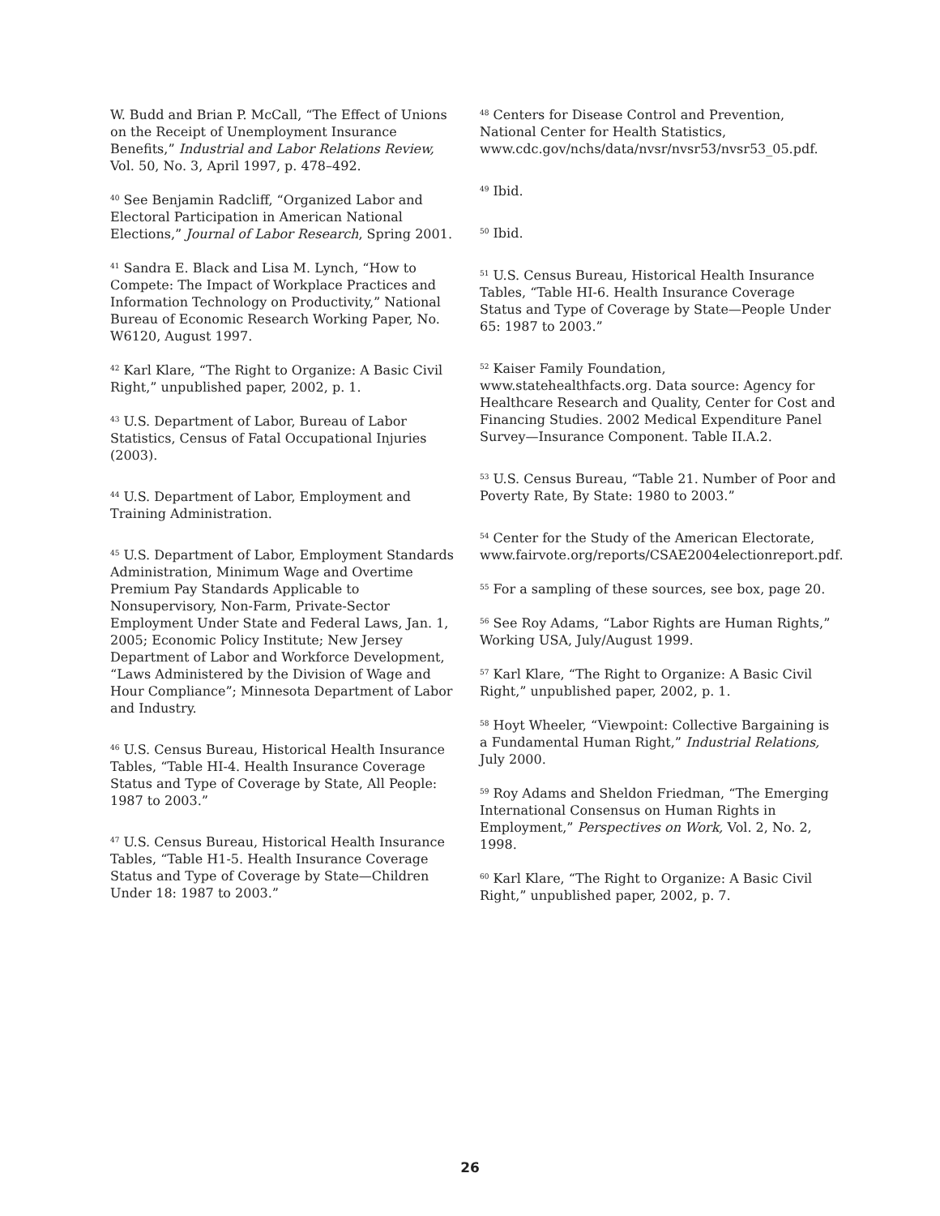W. Budd and Brian P. McCall, “The Effect of Unions on the Receipt of Unemployment Insurance Benefits,” Industrial and Labor Relations Review, Vol. 50, No. 3, April 1997, p. 478–492.
<sup>40</sup> See Benjamin Radcliff, “Organized Labor and Electoral Participation in American National Elections,” Journal of Labor Research, Spring 2001.
<sup>41</sup> Sandra E. Black and Lisa M. Lynch, “How to Compete: The Impact of Workplace Practices and Information Technology on Productivity,” National Bureau of Economic Research Working Paper, No. W6120, August 1997.
<sup>42</sup> Karl Klare, “The Right to Organize: A Basic Civil Right,” unpublished paper, 2002, p. 1.
<sup>43</sup> U.S. Department of Labor, Bureau of Labor Statistics, Census of Fatal Occupational Injuries (2003).
<sup>44</sup> U.S. Department of Labor, Employment and Training Administration.
<sup>45</sup> U.S. Department of Labor, Employment Standards Administration, Minimum Wage and Overtime Premium Pay Standards Applicable to Nonsupervisory, Non-Farm, Private-Sector Employment Under State and Federal Laws, Jan. 1, 2005; Economic Policy Institute; New Jersey Department of Labor and Workforce Development, “Laws Administered by the Division of Wage and Hour Compliance”; Minnesota Department of Labor and Industry.
<sup>46</sup> U.S. Census Bureau, Historical Health Insurance Tables, “Table HI-4. Health Insurance Coverage Status and Type of Coverage by State, All People: 1987 to 2003.”
<sup>47</sup> U.S. Census Bureau, Historical Health Insurance Tables, “Table H1-5. Health Insurance Coverage Status and Type of Coverage by State—Children Under 18: 1987 to 2003.”
<sup>48</sup> Centers for Disease Control and Prevention, National Center for Health Statistics, www.cdc.gov/nchs/data/nvsr/nvsr53/nvsr53_05.pdf.
<sup>49</sup> Ibid.
<sup>50</sup> Ibid.
<sup>51</sup> U.S. Census Bureau, Historical Health Insurance Tables, “Table HI-6. Health Insurance Coverage Status and Type of Coverage by State—People Under 65: 1987 to 2003.”
<sup>52</sup> Kaiser Family Foundation, www.statehealthfacts.org. Data source: Agency for Healthcare Research and Quality, Center for Cost and Financing Studies. 2002 Medical Expenditure Panel Survey—Insurance Component. Table II.A.2.
<sup>53</sup> U.S. Census Bureau, “Table 21. Number of Poor and Poverty Rate, By State: 1980 to 2003.”
<sup>54</sup> Center for the Study of the American Electorate, www.fairvote.org/reports/CSAE2004electionreport.pdf.
<sup>55</sup> For a sampling of these sources, see box, page 20.
<sup>56</sup> See Roy Adams, “Labor Rights are Human Rights,” Working USA, July/August 1999.
<sup>57</sup> Karl Klare, “The Right to Organize: A Basic Civil Right,” unpublished paper, 2002, p. 1.
<sup>58</sup> Hoyt Wheeler, “Viewpoint: Collective Bargaining is a Fundamental Human Right,” Industrial Relations, July 2000.
<sup>59</sup> Roy Adams and Sheldon Friedman, “The Emerging International Consensus on Human Rights in Employment,” Perspectives on Work, Vol. 2, No. 2, 1998.
<sup>60</sup> Karl Klare, “The Right to Organize: A Basic Civil Right,” unpublished paper, 2002, p. 7.
26